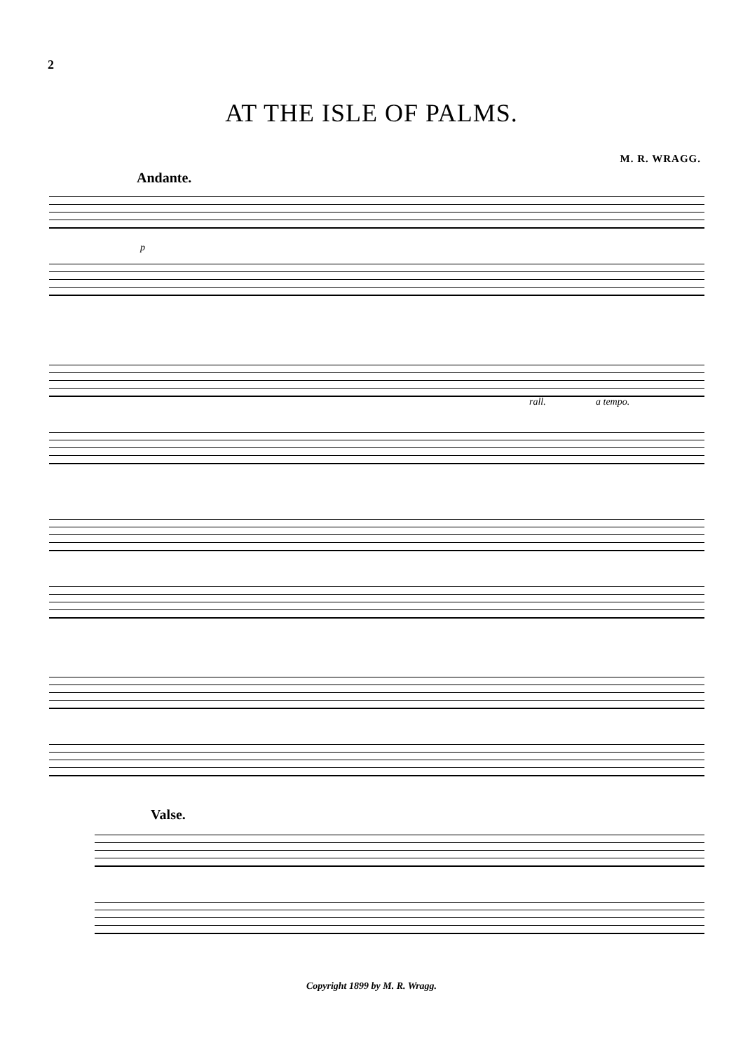2
AT THE ISLE OF PALMS.
M. R. WRAGG.
Andante.
p
rall. a tempo.
Valse.
Copyright 1899 by M. R. Wragg.